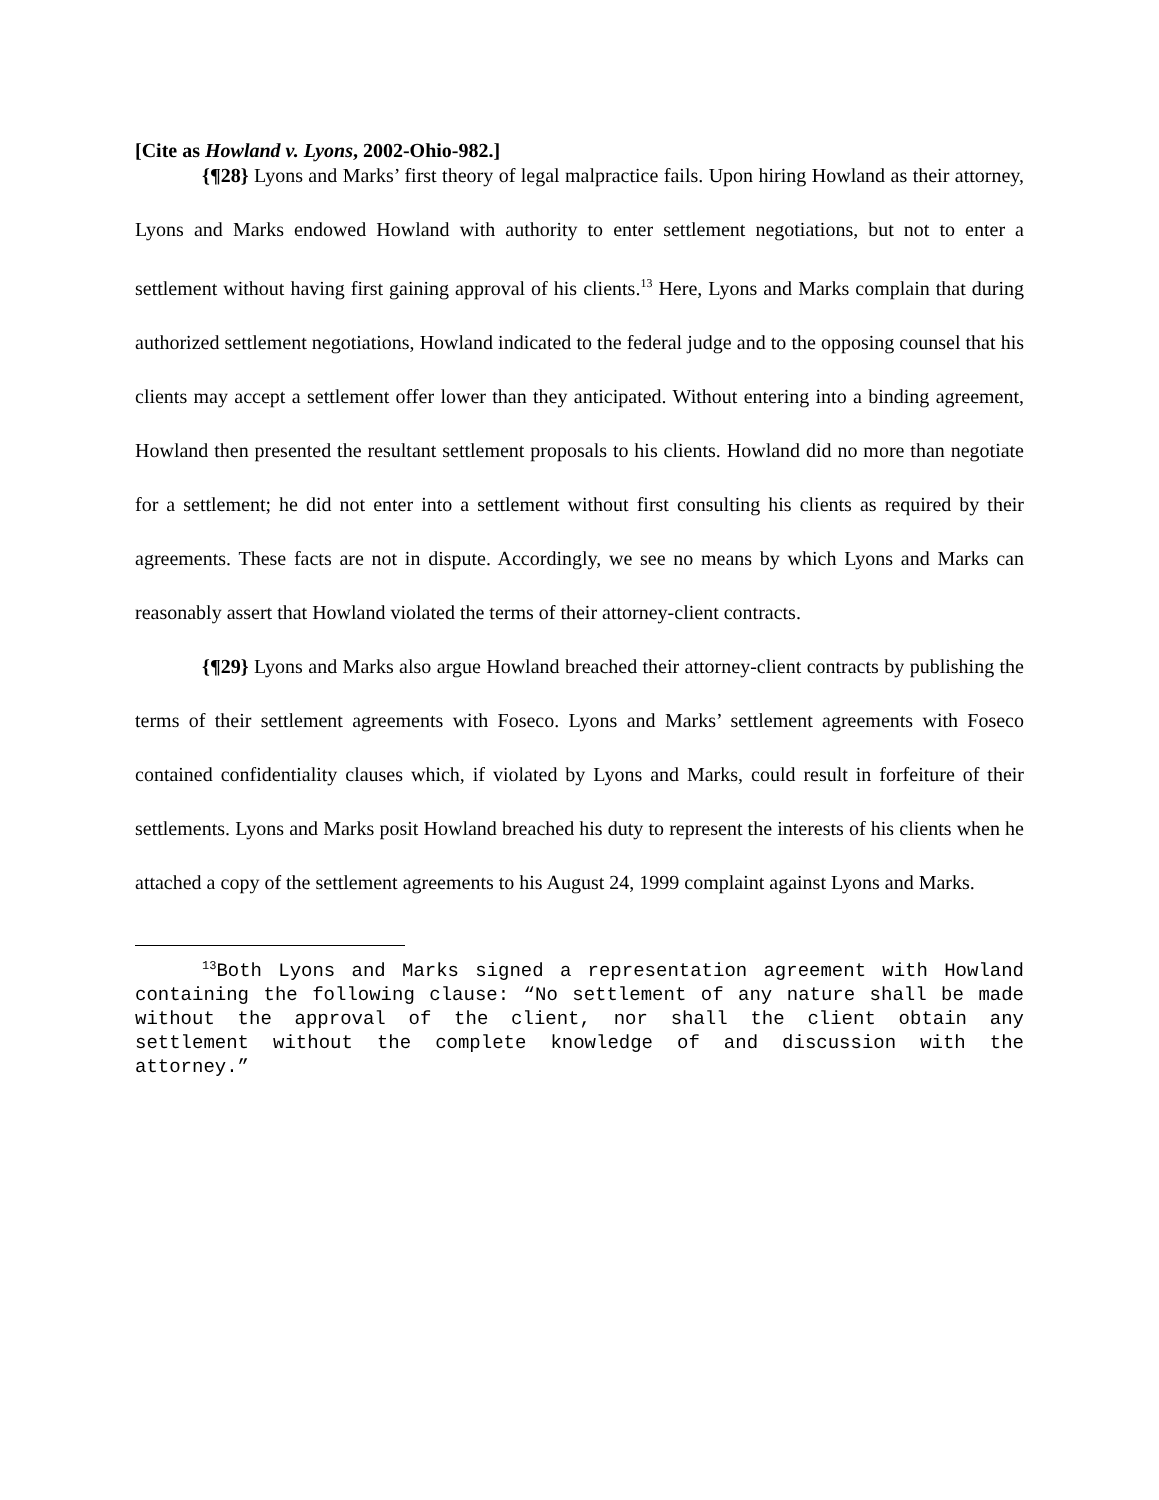[Cite as Howland v. Lyons, 2002-Ohio-982.]
{¶28} Lyons and Marks’ first theory of legal malpractice fails. Upon hiring Howland as their attorney, Lyons and Marks endowed Howland with authority to enter settlement negotiations, but not to enter a settlement without having first gaining approval of his clients.<sup>13</sup> Here, Lyons and Marks complain that during authorized settlement negotiations, Howland indicated to the federal judge and to the opposing counsel that his clients may accept a settlement offer lower than they anticipated. Without entering into a binding agreement, Howland then presented the resultant settlement proposals to his clients. Howland did no more than negotiate for a settlement; he did not enter into a settlement without first consulting his clients as required by their agreements. These facts are not in dispute. Accordingly, we see no means by which Lyons and Marks can reasonably assert that Howland violated the terms of their attorney-client contracts.
{¶29} Lyons and Marks also argue Howland breached their attorney-client contracts by publishing the terms of their settlement agreements with Foseco. Lyons and Marks’ settlement agreements with Foseco contained confidentiality clauses which, if violated by Lyons and Marks, could result in forfeiture of their settlements. Lyons and Marks posit Howland breached his duty to represent the interests of his clients when he attached a copy of the settlement agreements to his August 24, 1999 complaint against Lyons and Marks.
<sup>13</sup> Both Lyons and Marks signed a representation agreement with Howland containing the following clause: “No settlement of any nature shall be made without the approval of the client, nor shall the client obtain any settlement without the complete knowledge of and discussion with the attorney.”